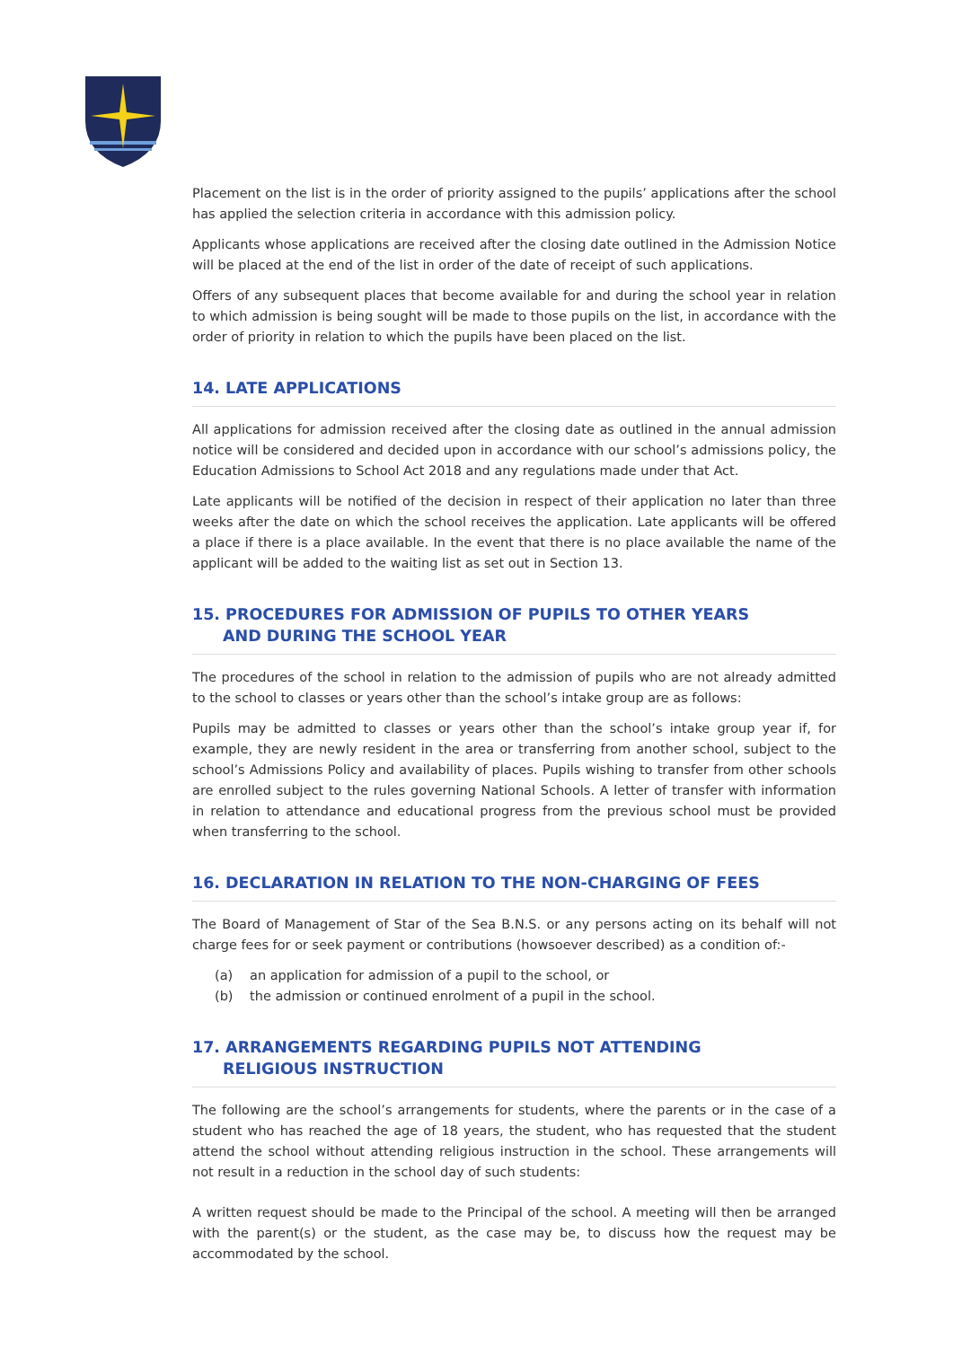Placement on the list is in the order of priority assigned to the pupils’ applications after the school has applied the selection criteria in accordance with this admission policy.
Applicants whose applications are received after the closing date outlined in the Admission Notice will be placed at the end of the list in order of the date of receipt of such applications.
Offers of any subsequent places that become available for and during the school year in relation to which admission is being sought will be made to those pupils on the list, in accordance with the order of priority in relation to which the pupils have been placed on the list.
14. LATE APPLICATIONS
All applications for admission received after the closing date as outlined in the annual admission notice will be considered and decided upon in accordance with our school’s admissions policy, the Education Admissions to School Act 2018 and any regulations made under that Act.
Late applicants will be notified of the decision in respect of their application no later than three weeks after the date on which the school receives the application. Late applicants will be offered a place if there is a place available. In the event that there is no place available the name of the applicant will be added to the waiting list as set out in Section 13.
15. PROCEDURES FOR ADMISSION OF PUPILS TO OTHER YEARS
AND DURING THE SCHOOL YEAR
The procedures of the school in relation to the admission of pupils who are not already admitted to the school to classes or years other than the school’s intake group are as follows:
Pupils may be admitted to classes or years other than the school’s intake group year if, for example, they are newly resident in the area or transferring from another school, subject to the school’s Admissions Policy and availability of places. Pupils wishing to transfer from other schools are enrolled subject to the rules governing National Schools. A letter of transfer with information in relation to attendance and educational progress from the previous school must be provided when transferring to the school.
16. DECLARATION IN RELATION TO THE NON-CHARGING OF FEES
The Board of Management of Star of the Sea B.N.S. or any persons acting on its behalf will not charge fees for or seek payment or contributions (howsoever described) as a condition of:-
(a) an application for admission of a pupil to the school, or
(b) the admission or continued enrolment of a pupil in the school.
17. ARRANGEMENTS REGARDING PUPILS NOT ATTENDING
RELIGIOUS INSTRUCTION
The following are the school’s arrangements for students, where the parents or in the case of a student who has reached the age of 18 years, the student, who has requested that the student attend the school without attending religious instruction in the school. These arrangements will not result in a reduction in the school day of such students:
A written request should be made to the Principal of the school. A meeting will then be arranged with the parent(s) or the student, as the case may be, to discuss how the request may be accommodated by the school.